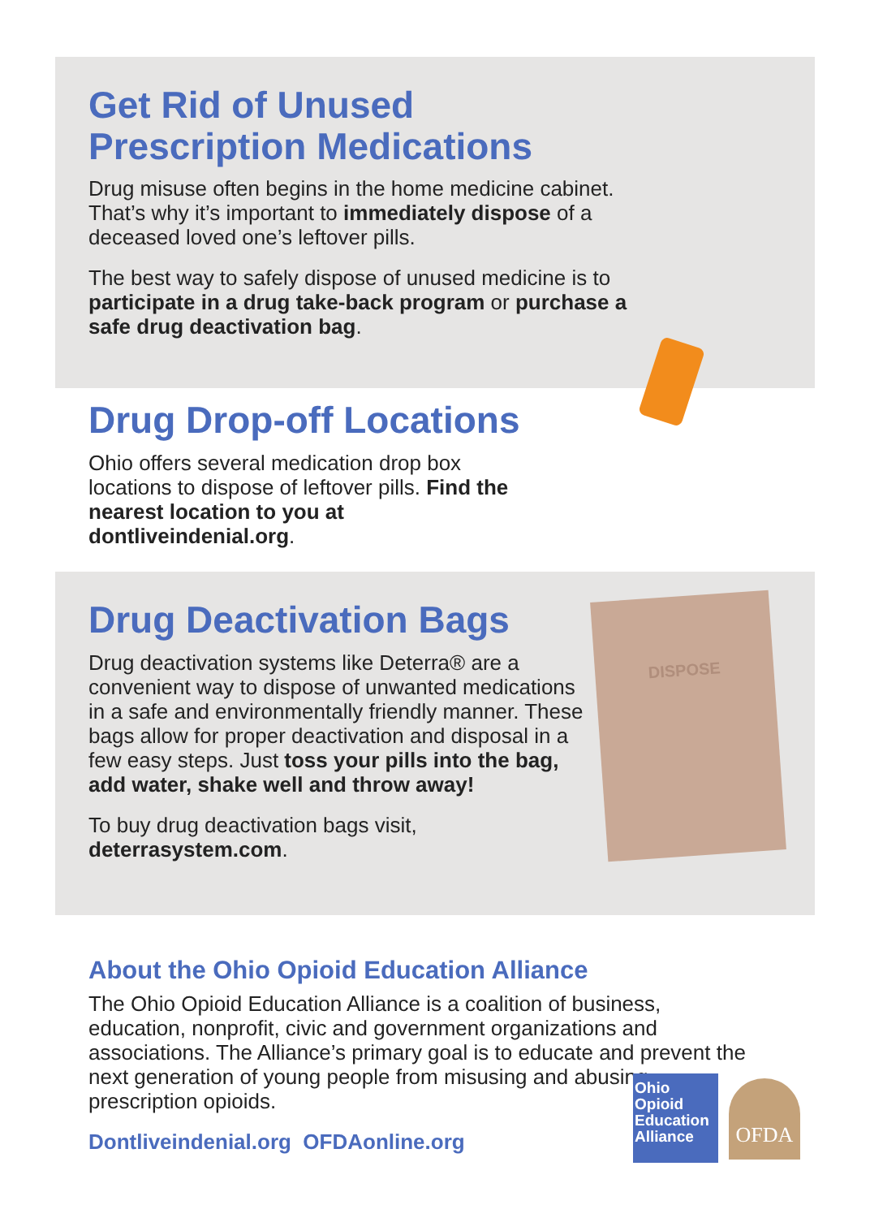Get Rid of Unused
Prescription Medications
Drug misuse often begins in the home medicine cabinet. That’s why it’s important to immediately dispose of a deceased loved one’s leftover pills.
The best way to safely dispose of unused medicine is to participate in a drug take-back program or purchase a safe drug deactivation bag.
Drug Drop-off Locations
Ohio offers several medication drop box locations to dispose of leftover pills. Find the nearest location to you at dontliveindenial.org.
Drug Deactivation Bags
Drug deactivation systems like Deterra® are a convenient way to dispose of unwanted medications in a safe and environmentally friendly manner. These bags allow for proper deactivation and disposal in a few easy steps. Just toss your pills into the bag, add water, shake well and throw away!
To buy drug deactivation bags visit,
deterrasystem.com.
DISPOSE
About the Ohio Opioid Education Alliance
The Ohio Opioid Education Alliance is a coalition of business, education, nonprofit, civic and government organizations and associations. The Alliance’s primary goal is to educate and prevent the next generation of young people from misusing and abusing prescription opioids.
Dontliveindenial.org OFDAonline.org
Ohio Opioid Education Alliance
OFDA